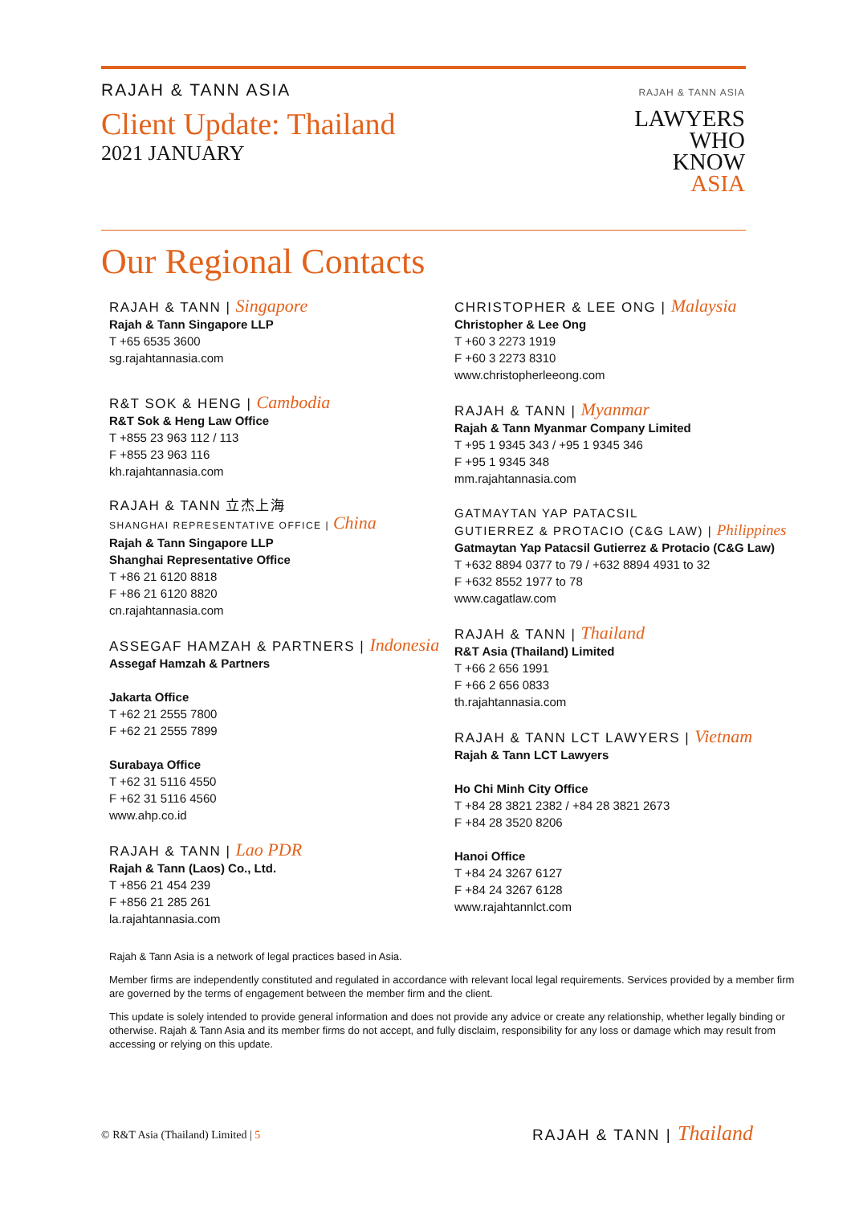RAJAH & TANN ASIA
Client Update: Thailand
2021 JANUARY
RAJAH & TANN ASIA
LAWYERS
WHO
KNOW
ASIA
Our Regional Contacts
RAJAH & TANN | Singapore
Rajah & Tann Singapore LLP
T +65 6535 3600
sg.rajahtannasia.com
R&T SOK & HENG | Cambodia
R&T Sok & Heng Law Office
T +855 23 963 112 / 113
F +855 23 963 116
kh.rajahtannasia.com
RAJAH & TANN 立杰上海
SHANGHAI REPRESENTATIVE OFFICE | China
Rajah & Tann Singapore LLP
Shanghai Representative Office
T +86 21 6120 8818
F +86 21 6120 8820
cn.rajahtannasia.com
ASSEGAF HAMZAH & PARTNERS | Indonesia
Assegaf Hamzah & Partners
Jakarta Office
T +62 21 2555 7800
F +62 21 2555 7899
Surabaya Office
T +62 31 5116 4550
F +62 31 5116 4560
www.ahp.co.id
RAJAH & TANN | Lao PDR
Rajah & Tann (Laos) Co., Ltd.
T +856 21 454 239
F +856 21 285 261
la.rajahtannasia.com
CHRISTOPHER & LEE ONG | Malaysia
Christopher & Lee Ong
T +60 3 2273 1919
F +60 3 2273 8310
www.christopherleeong.com
RAJAH & TANN | Myanmar
Rajah & Tann Myanmar Company Limited
T +95 1 9345 343 / +95 1 9345 346
F +95 1 9345 348
mm.rajahtannasia.com
GATMAYTAN YAP PATACSIL
GUTIERREZ & PROTACIO (C&G LAW) | Philippines
Gatmaytan Yap Patacsil Gutierrez & Protacio (C&G Law)
T +632 8894 0377 to 79 / +632 8894 4931 to 32
F +632 8552 1977 to 78
www.cagatlaw.com
RAJAH & TANN | Thailand
R&T Asia (Thailand) Limited
T +66 2 656 1991
F +66 2 656 0833
th.rajahtannasia.com
RAJAH & TANN LCT LAWYERS | Vietnam
Rajah & Tann LCT Lawyers
Ho Chi Minh City Office
T +84 28 3821 2382 / +84 28 3821 2673
F +84 28 3520 8206
Hanoi Office
T +84 24 3267 6127
F +84 24 3267 6128
www.rajahtannlct.com
Rajah & Tann Asia is a network of legal practices based in Asia.
Member firms are independently constituted and regulated in accordance with relevant local legal requirements. Services provided by a member firm are governed by the terms of engagement between the member firm and the client.
This update is solely intended to provide general information and does not provide any advice or create any relationship, whether legally binding or otherwise. Rajah & Tann Asia and its member firms do not accept, and fully disclaim, responsibility for any loss or damage which may result from accessing or relying on this update.
© R&T Asia (Thailand) Limited | 5
RAJAH & TANN | Thailand